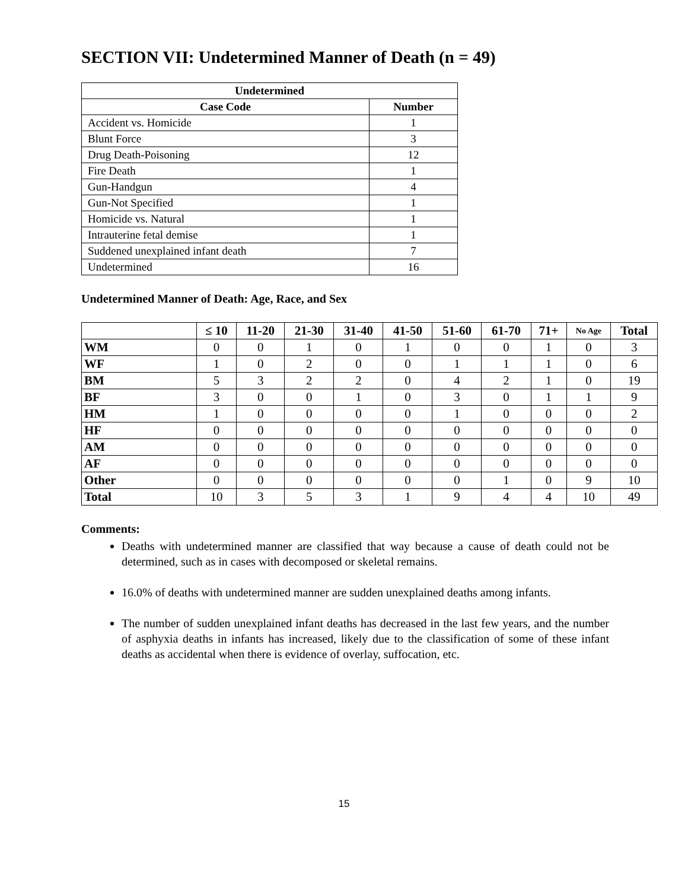SECTION VII: Undetermined Manner of Death (n = 49)
| Undetermined | |
| --- | --- |
| Case Code | Number |
| Accident vs. Homicide | 1 |
| Blunt Force | 3 |
| Drug Death-Poisoning | 12 |
| Fire Death | 1 |
| Gun-Handgun | 4 |
| Gun-Not Specified | 1 |
| Homicide vs. Natural | 1 |
| Intrauterine fetal demise | 1 |
| Suddened unexplained infant death | 7 |
| Undetermined | 16 |
Undetermined Manner of Death: Age, Race, and Sex
| | ≤ 10 | 11-20 | 21-30 | 31-40 | 41-50 | 51-60 | 61-70 | 71+ | No Age | Total |
| --- | --- | --- | --- | --- | --- | --- | --- | --- | --- | --- |
| WM | 0 | 0 | 1 | 0 | 1 | 0 | 0 | 1 | 0 | 3 |
| WF | 1 | 0 | 2 | 0 | 0 | 1 | 1 | 1 | 0 | 6 |
| BM | 5 | 3 | 2 | 2 | 0 | 4 | 2 | 1 | 0 | 19 |
| BF | 3 | 0 | 0 | 1 | 0 | 3 | 0 | 1 | 1 | 9 |
| HM | 1 | 0 | 0 | 0 | 0 | 1 | 0 | 0 | 0 | 2 |
| HF | 0 | 0 | 0 | 0 | 0 | 0 | 0 | 0 | 0 | 0 |
| AM | 0 | 0 | 0 | 0 | 0 | 0 | 0 | 0 | 0 | 0 |
| AF | 0 | 0 | 0 | 0 | 0 | 0 | 0 | 0 | 0 | 0 |
| Other | 0 | 0 | 0 | 0 | 0 | 0 | 1 | 0 | 9 | 10 |
| Total | 10 | 3 | 5 | 3 | 1 | 9 | 4 | 4 | 10 | 49 |
Comments:
Deaths with undetermined manner are classified that way because a cause of death could not be determined, such as in cases with decomposed or skeletal remains.
16.0% of deaths with undetermined manner are sudden unexplained deaths among infants.
The number of sudden unexplained infant deaths has decreased in the last few years, and the number of asphyxia deaths in infants has increased, likely due to the classification of some of these infant deaths as accidental when there is evidence of overlay, suffocation, etc.
15